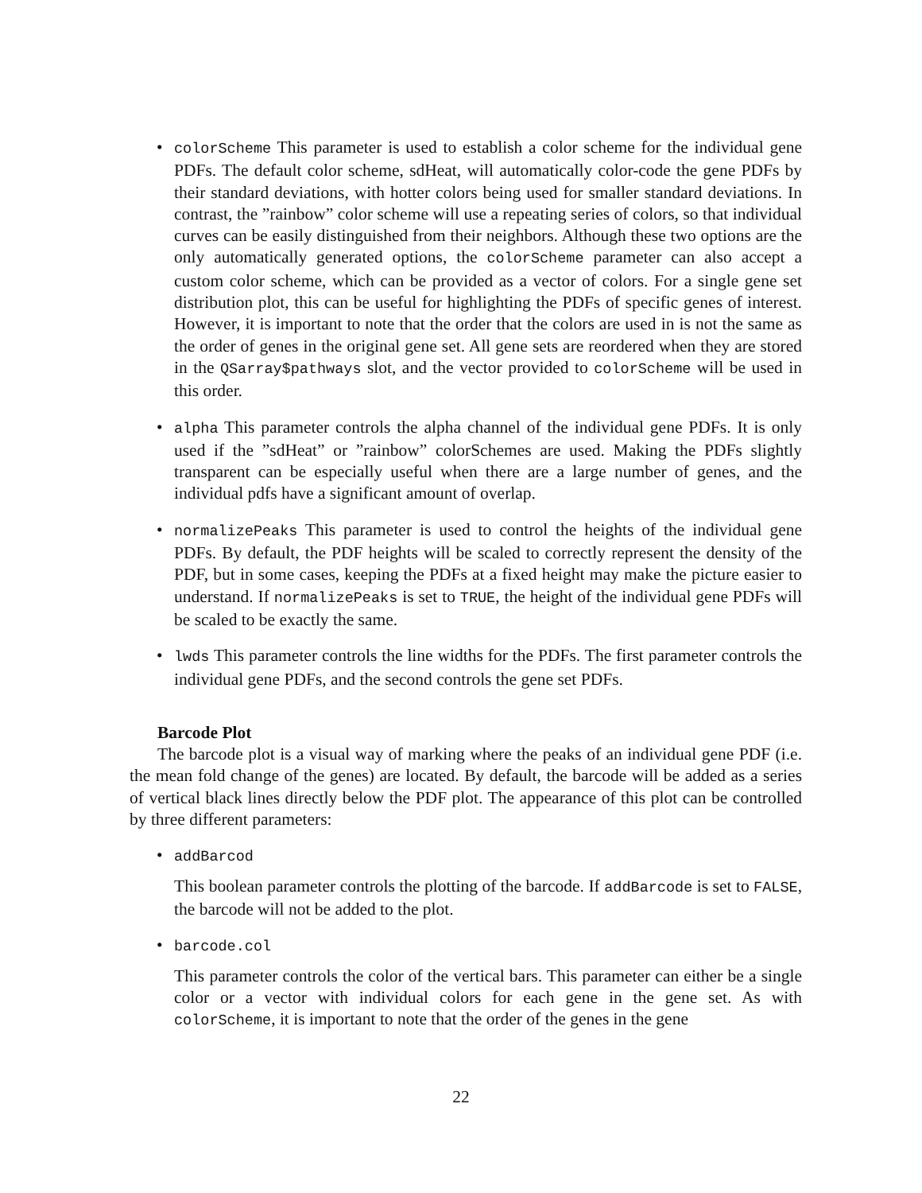• colorScheme This parameter is used to establish a color scheme for the individual gene PDFs. The default color scheme, sdHeat, will automatically color-code the gene PDFs by their standard deviations, with hotter colors being used for smaller standard deviations. In contrast, the ”rainbow” color scheme will use a repeating series of colors, so that individual curves can be easily distinguished from their neighbors. Although these two options are the only automatically generated options, the colorScheme parameter can also accept a custom color scheme, which can be provided as a vector of colors. For a single gene set distribution plot, this can be useful for highlighting the PDFs of specific genes of interest. However, it is important to note that the order that the colors are used in is not the same as the order of genes in the original gene set. All gene sets are reordered when they are stored in the QSarray$pathways slot, and the vector provided to colorScheme will be used in this order.
• alpha This parameter controls the alpha channel of the individual gene PDFs. It is only used if the ”sdHeat” or ”rainbow” colorSchemes are used. Making the PDFs slightly transparent can be especially useful when there are a large number of genes, and the individual pdfs have a significant amount of overlap.
• normalizePeaks This parameter is used to control the heights of the individual gene PDFs. By default, the PDF heights will be scaled to correctly represent the density of the PDF, but in some cases, keeping the PDFs at a fixed height may make the picture easier to understand. If normalizePeaks is set to TRUE, the height of the individual gene PDFs will be scaled to be exactly the same.
• lwds This parameter controls the line widths for the PDFs. The first parameter controls the individual gene PDFs, and the second controls the gene set PDFs.
Barcode Plot
The barcode plot is a visual way of marking where the peaks of an individual gene PDF (i.e. the mean fold change of the genes) are located. By default, the barcode will be added as a series of vertical black lines directly below the PDF plot. The appearance of this plot can be controlled by three different parameters:
• addBarcod
This boolean parameter controls the plotting of the barcode. If addBarcode is set to FALSE, the barcode will not be added to the plot.
• barcode.col
This parameter controls the color of the vertical bars. This parameter can either be a single color or a vector with individual colors for each gene in the gene set. As with colorScheme, it is important to note that the order of the genes in the gene
22